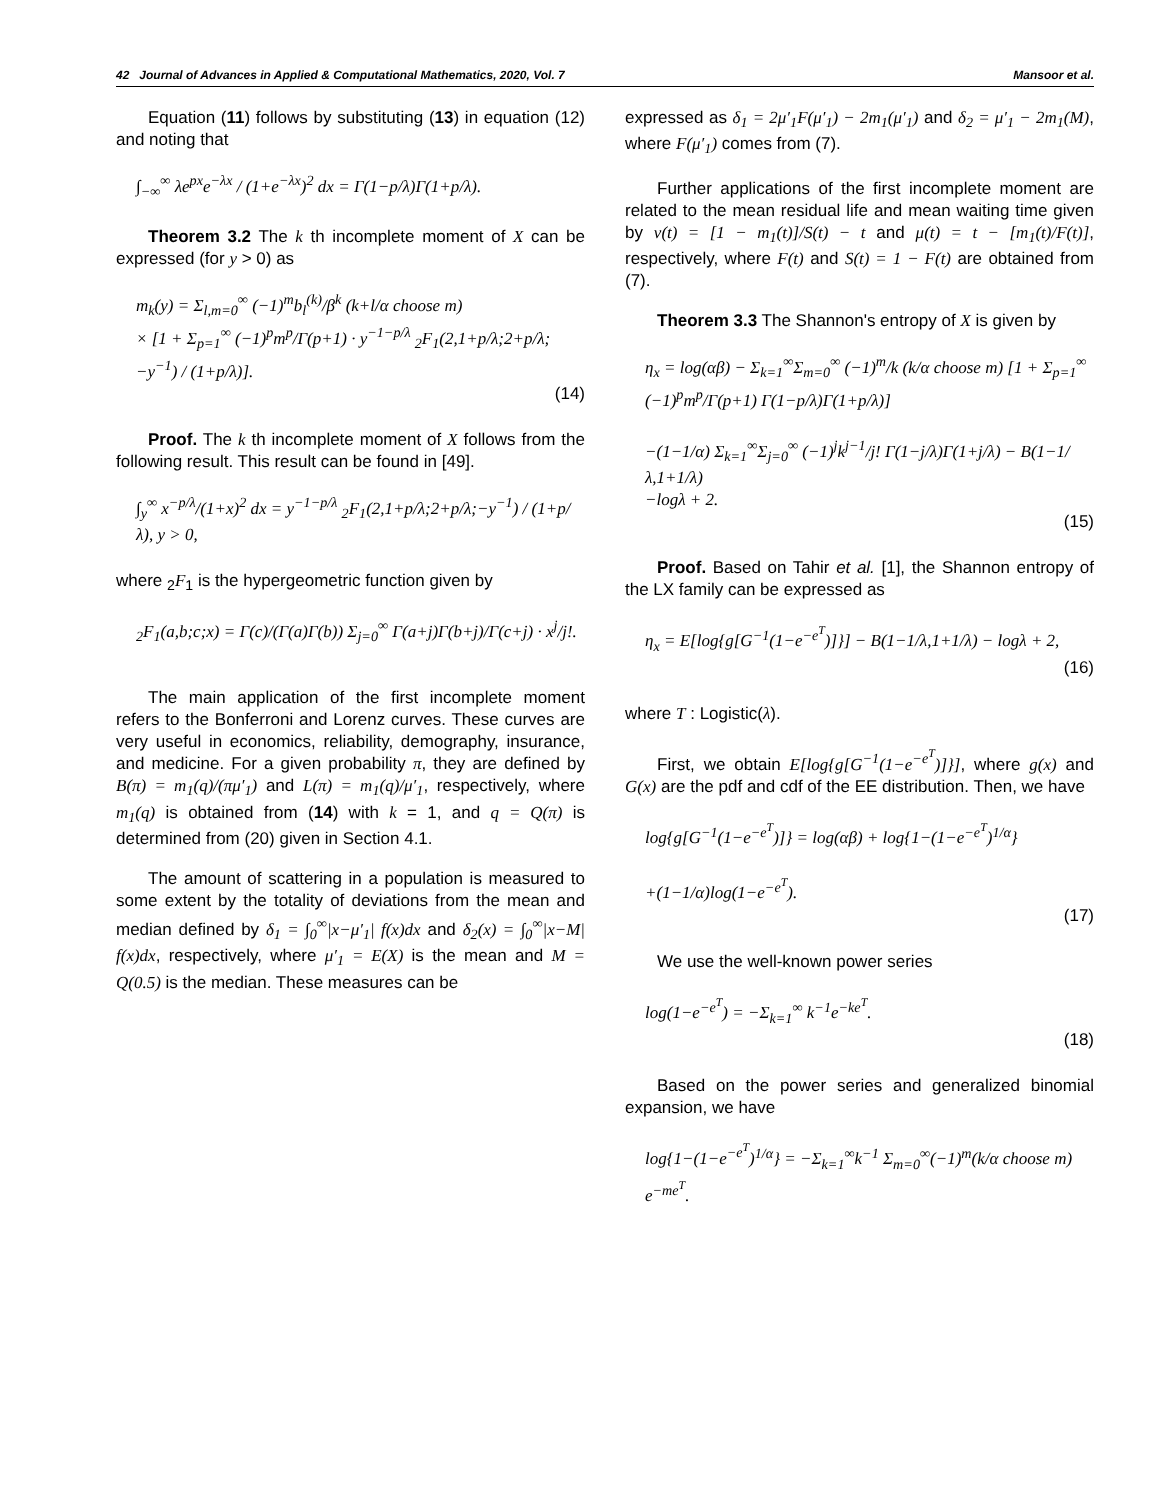42 Journal of Advances in Applied & Computational Mathematics, 2020, Vol. 7 Mansoor et al.
Equation (11) follows by substituting (13) in equation (12) and noting that
∫<sub>−∞</sub><sup>∞</sup> λe<sup>px</sup>e<sup>−λx</sup> / (1+e<sup>−λx</sup>)<sup>2</sup> dx = Γ(1−p/λ)Γ(1+p/λ).
Theorem 3.2 The k th incomplete moment of X can be expressed (for y > 0) as
m<sub>k</sub>(y) = Σ<sub>l,m=0</sub><sup>∞</sup> (−1)<sup>m</sup>b<sub>l</sub><sup>(k)</sup>/β<sup>k</sup> (k+l/α choose m)
× [1 + Σ<sub>p=1</sub><sup>∞</sup> (−1)<sup>p</sup>m<sup>p</sup>/Γ(p+1) · y<sup>−1−p/λ</sup> <sub>2</sub>F<sub>1</sub>(2,1+p/λ;2+p/λ;−y<sup>−1</sup>) / (1+p/λ)].
(14)
Proof. The k th incomplete moment of X follows from the following result. This result can be found in [49].
∫<sub>y</sub><sup>∞</sup> x<sup>−p/λ</sup>/(1+x)<sup>2</sup> dx = y<sup>−1−p/λ</sup> <sub>2</sub>F<sub>1</sub>(2,1+p/λ;2+p/λ;−y<sup>−1</sup>) / (1+p/λ), y > 0,
where <sub>2</sub>F<sub>1</sub> is the hypergeometric function given by
<sub>2</sub>F<sub>1</sub>(a,b;c;x) = Γ(c)/(Γ(a)Γ(b)) Σ<sub>j=0</sub><sup>∞</sup> Γ(a+j)Γ(b+j)/Γ(c+j) · x<sup>j</sup>/j!.
The main application of the first incomplete moment refers to the Bonferroni and Lorenz curves. These curves are very useful in economics, reliability, demography, insurance, and medicine. For a given probability π, they are defined by B(π) = m<sub>1</sub>(q)/(πμ′<sub>1</sub>) and L(π) = m<sub>1</sub>(q)/μ′<sub>1</sub>, respectively, where m<sub>1</sub>(q) is obtained from (14) with k = 1, and q = Q(π) is determined from (20) given in Section 4.1.
The amount of scattering in a population is measured to some extent by the totality of deviations from the mean and median defined by δ<sub>1</sub> = ∫<sub>0</sub><sup>∞</sup>|x−μ′<sub>1</sub>| f(x)dx and δ<sub>2</sub>(x) = ∫<sub>0</sub><sup>∞</sup>|x−M| f(x)dx, respectively, where μ′<sub>1</sub> = E(X) is the mean and M = Q(0.5) is the median. These measures can be
expressed as δ<sub>1</sub> = 2μ′<sub>1</sub>F(μ′<sub>1</sub>) − 2m<sub>1</sub>(μ′<sub>1</sub>) and δ<sub>2</sub> = μ′<sub>1</sub> − 2m<sub>1</sub>(M), where F(μ′<sub>1</sub>) comes from (7).
Further applications of the first incomplete moment are related to the mean residual life and mean waiting time given by v(t) = [1 − m<sub>1</sub>(t)]/S(t) − t and μ(t) = t − [m<sub>1</sub>(t)/F(t)], respectively, where F(t) and S(t) = 1 − F(t) are obtained from (7).
Theorem 3.3 The Shannon's entropy of X is given by
η<sub>x</sub> = log(αβ) − Σ<sub>k=1</sub><sup>∞</sup>Σ<sub>m=0</sub><sup>∞</sup> (−1)<sup>m</sup>/k (k/α choose m) [1 + Σ<sub>p=1</sub><sup>∞</sup> (−1)<sup>p</sup>m<sup>p</sup>/Γ(p+1) Γ(1−p/λ)Γ(1+p/λ)]
−(1−1/α) Σ<sub>k=1</sub><sup>∞</sup>Σ<sub>j=0</sub><sup>∞</sup> (−1)<sup>j</sup>k<sup>j−1</sup>/j! Γ(1−j/λ)Γ(1+j/λ) − B(1−1/λ,1+1/λ)
−logλ + 2.
(15)
Proof. Based on Tahir et al. [1], the Shannon entropy of the LX family can be expressed as
η<sub>x</sub> = E[log{g[G<sup>−1</sup>(1−e<sup>−e<sup>T</sup></sup>)]}] − B(1−1/λ,1+1/λ) − logλ + 2,
(16)
where T : Logistic(λ).
First, we obtain E[log{g[G<sup>−1</sup>(1−e<sup>−e<sup>T</sup></sup>)]}], where g(x) and G(x) are the pdf and cdf of the EE distribution. Then, we have
log{g[G<sup>−1</sup>(1−e<sup>−e<sup>T</sup></sup>)]} = log(αβ) + log{1−(1−e<sup>−e<sup>T</sup></sup>)<sup>1/α</sup>}
+(1−1/α)log(1−e<sup>−e<sup>T</sup></sup>).
(17)
We use the well-known power series
log(1−e<sup>−e<sup>T</sup></sup>) = −Σ<sub>k=1</sub><sup>∞</sup> k<sup>−1</sup>e<sup>−ke<sup>T</sup></sup>.
(18)
Based on the power series and generalized binomial expansion, we have
log{1−(1−e<sup>−e<sup>T</sup></sup>)<sup>1/α</sup>} = −Σ<sub>k=1</sub><sup>∞</sup>k<sup>−1</sup> Σ<sub>m=0</sub><sup>∞</sup>(−1)<sup>m</sup>(k/α choose m) e<sup>−me<sup>T</sup></sup>.